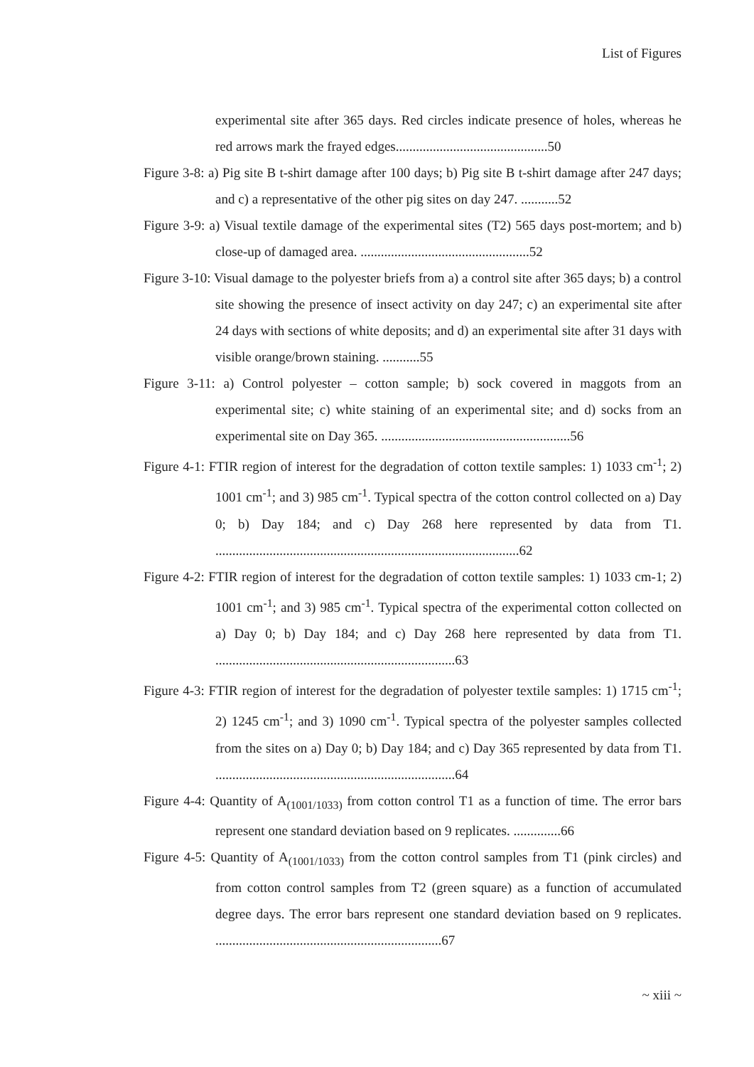List of Figures
experimental site after 365 days. Red circles indicate presence of holes, whereas he red arrows mark the frayed edges.............................................50
Figure 3-8: a) Pig site B t-shirt damage after 100 days; b) Pig site B t-shirt damage after 247 days; and c) a representative of the other pig sites on day 247. ...........52
Figure 3-9: a) Visual textile damage of the experimental sites (T2) 565 days post-mortem; and b) close-up of damaged area. ..................................................52
Figure 3-10: Visual damage to the polyester briefs from a) a control site after 365 days; b) a control site showing the presence of insect activity on day 247; c) an experimental site after 24 days with sections of white deposits; and d) an experimental site after 31 days with visible orange/brown staining. ...........55
Figure 3-11: a) Control polyester – cotton sample; b) sock covered in maggots from an experimental site; c) white staining of an experimental site; and d) socks from an experimental site on Day 365. ........................................................56
Figure 4-1: FTIR region of interest for the degradation of cotton textile samples: 1) 1033 cm<sup>-1</sup>; 2) 1001 cm<sup>-1</sup>; and 3) 985 cm<sup>-1</sup>. Typical spectra of the cotton control collected on a) Day 0; b) Day 184; and c) Day 268 here represented by data from T1. ..........................................................................................62
Figure 4-2: FTIR region of interest for the degradation of cotton textile samples: 1) 1033 cm-1; 2) 1001 cm<sup>-1</sup>; and 3) 985 cm<sup>-1</sup>. Typical spectra of the experimental cotton collected on a) Day 0; b) Day 184; and c) Day 268 here represented by data from T1. .......................................................................63
Figure 4-3: FTIR region of interest for the degradation of polyester textile samples: 1) 1715 cm<sup>-1</sup>; 2) 1245 cm<sup>-1</sup>; and 3) 1090 cm<sup>-1</sup>. Typical spectra of the polyester samples collected from the sites on a) Day 0; b) Day 184; and c) Day 365 represented by data from T1. .......................................................................64
Figure 4-4: Quantity of A<sub>(1001/1033)</sub> from cotton control T1 as a function of time. The error bars represent one standard deviation based on 9 replicates. ..............66
Figure 4-5: Quantity of A<sub>(1001/1033)</sub> from the cotton control samples from T1 (pink circles) and from cotton control samples from T2 (green square) as a function of accumulated degree days. The error bars represent one standard deviation based on 9 replicates. ...................................................................67
~ xiii ~